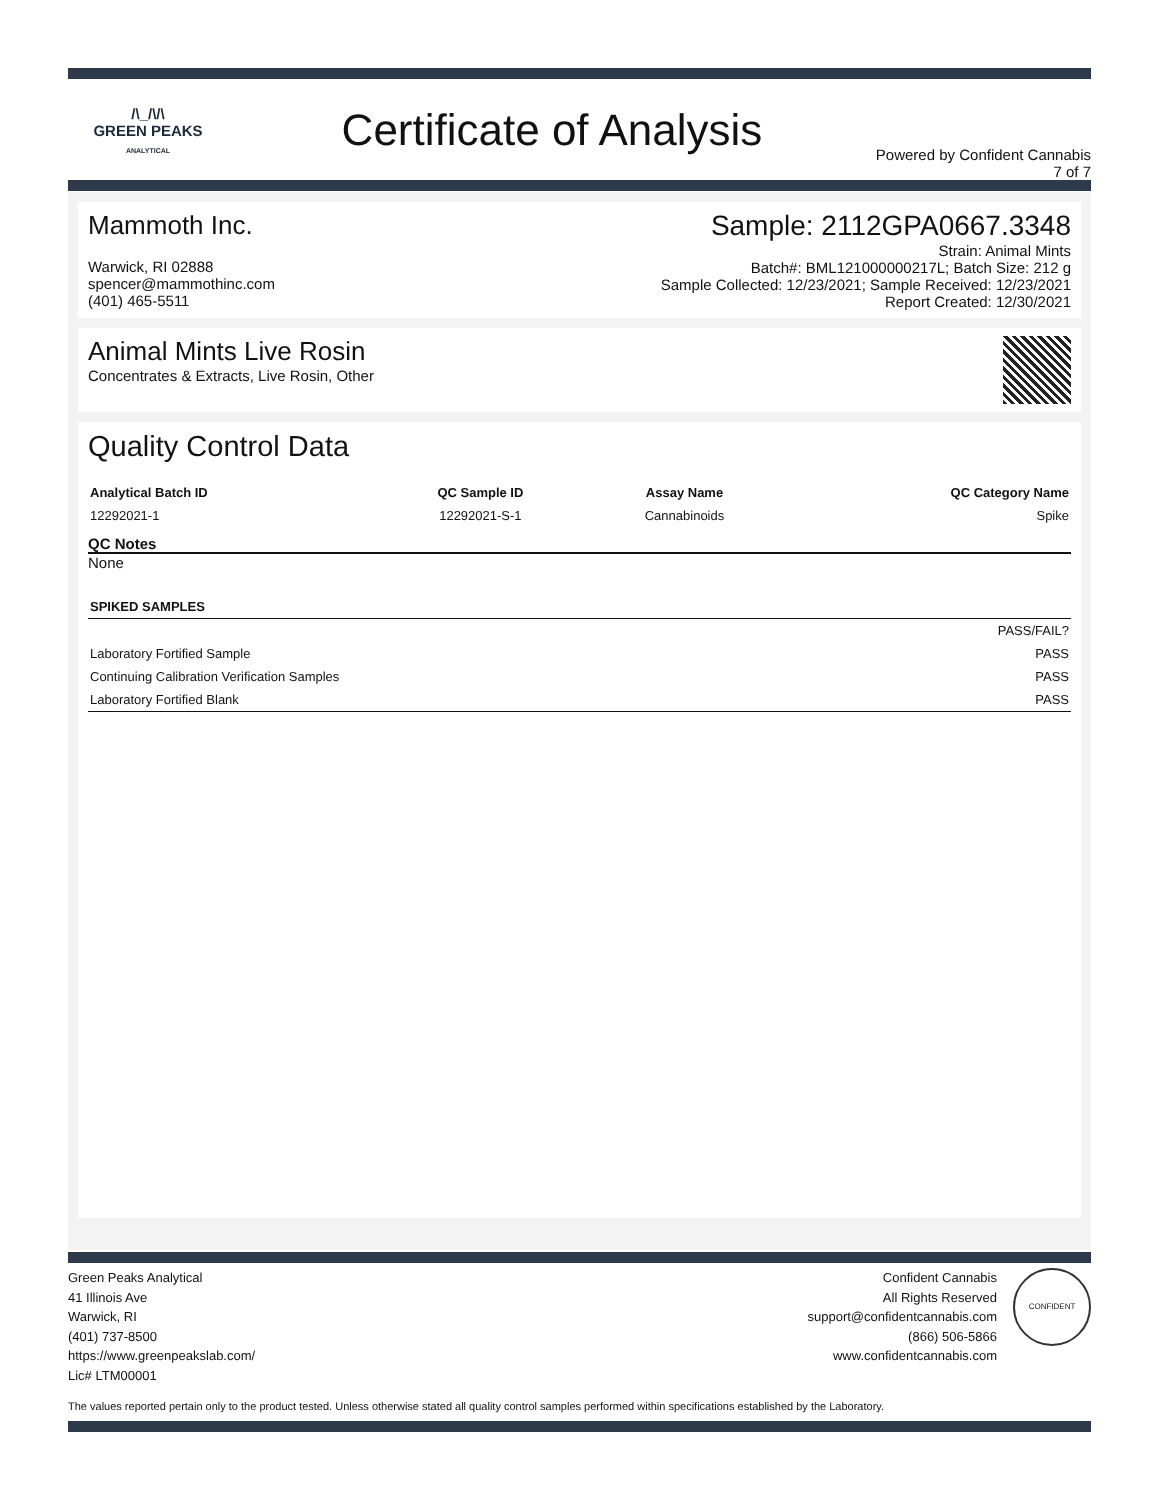/\_/\/\
GREEN PEAKS
ANALYTICAL
Certificate of Analysis
Powered by Confident Cannabis
7 of 7
Mammoth Inc.
Warwick, RI 02888
spencer@mammothinc.com
(401) 465-5511
Sample: 2112GPA0667.3348
Strain: Animal Mints
Batch#: BML121000000217L; Batch Size: 212 g
Sample Collected: 12/23/2021; Sample Received: 12/23/2021
Report Created: 12/30/2021
Animal Mints Live Rosin
Concentrates & Extracts, Live Rosin, Other
Quality Control Data
| Analytical Batch ID | QC Sample ID | Assay Name | QC Category Name |
| --- | --- | --- | --- |
| 12292021-1 | 12292021-S-1 | Cannabinoids | Spike |
QC Notes
None
| SPIKED SAMPLES | |
| --- | --- |
| | PASS/FAIL? |
| Laboratory Fortified Sample | PASS |
| Continuing Calibration Verification Samples | PASS |
| Laboratory Fortified Blank | PASS |
Green Peaks Analytical
41 Illinois Ave
Warwick, RI
(401) 737-8500
https://www.greenpeakslab.com/
Lic# LTM00001
Confident Cannabis
All Rights Reserved
support@confidentcannabis.com
(866) 506-5866
www.confidentcannabis.com
CONFIDENT
The values reported pertain only to the product tested. Unless otherwise stated all quality control samples performed within specifications established by the Laboratory.